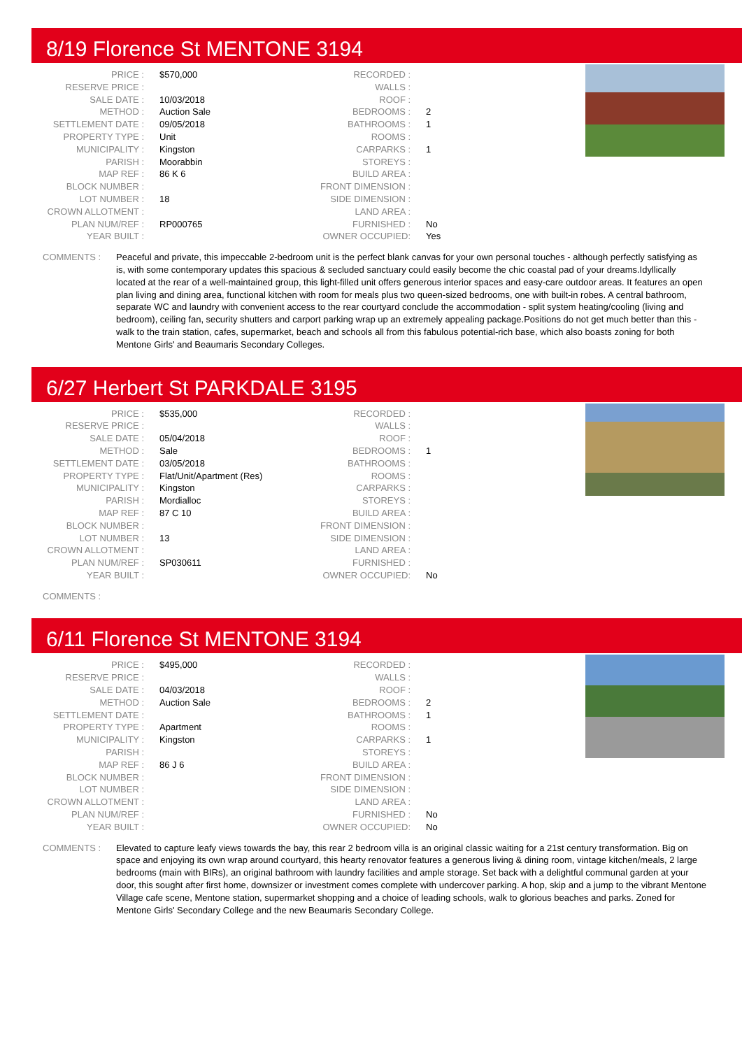8/19 Florence St MENTONE 3194
| PRICE : | $570,000 |
| RESERVE PRICE : | |
| SALE DATE : | 10/03/2018 |
| METHOD : | Auction Sale |
| SETTLEMENT DATE : | 09/05/2018 |
| PROPERTY TYPE : | Unit |
| MUNICIPALITY : | Kingston |
| PARISH : | Moorabbin |
| MAP REF : | 86 K 6 |
| BLOCK NUMBER : | |
| LOT NUMBER : | 18 |
| CROWN ALLOTMENT : | |
| PLAN NUM/REF : | RP000765 |
| YEAR BUILT : | |
| RECORDED : | |
| WALLS : | |
| ROOF : | |
| BEDROOMS : | 2 |
| BATHROOMS : | 1 |
| ROOMS : | |
| CARPARKS : | 1 |
| STOREYS : | |
| BUILD AREA : | |
| FRONT DIMENSION : | |
| SIDE DIMENSION : | |
| LAND AREA : | |
| FURNISHED : | No |
| OWNER OCCUPIED: | Yes |
COMMENTS : Peaceful and private, this impeccable 2-bedroom unit is the perfect blank canvas for your own personal touches - although perfectly satisfying as is, with some contemporary updates this spacious & secluded sanctuary could easily become the chic coastal pad of your dreams.Idyllically located at the rear of a well-maintained group, this light-filled unit offers generous interior spaces and easy-care outdoor areas. It features an open plan living and dining area, functional kitchen with room for meals plus two queen-sized bedrooms, one with built-in robes. A central bathroom, separate WC and laundry with convenient access to the rear courtyard conclude the accommodation - split system heating/cooling (living and bedroom), ceiling fan, security shutters and carport parking wrap up an extremely appealing package.Positions do not get much better than this - walk to the train station, cafes, supermarket, beach and schools all from this fabulous potential-rich base, which also boasts zoning for both Mentone Girls' and Beaumaris Secondary Colleges.
6/27 Herbert St PARKDALE 3195
| PRICE : | $535,000 |
| RESERVE PRICE : | |
| SALE DATE : | 05/04/2018 |
| METHOD : | Sale |
| SETTLEMENT DATE : | 03/05/2018 |
| PROPERTY TYPE : | Flat/Unit/Apartment (Res) |
| MUNICIPALITY : | Kingston |
| PARISH : | Mordialloc |
| MAP REF : | 87 C 10 |
| BLOCK NUMBER : | |
| LOT NUMBER : | 13 |
| CROWN ALLOTMENT : | |
| PLAN NUM/REF : | SP030611 |
| YEAR BUILT : | |
| RECORDED : | |
| WALLS : | |
| ROOF : | |
| BEDROOMS : | 1 |
| BATHROOMS : | |
| ROOMS : | |
| CARPARKS : | |
| STOREYS : | |
| BUILD AREA : | |
| FRONT DIMENSION : | |
| SIDE DIMENSION : | |
| LAND AREA : | |
| FURNISHED : | |
| OWNER OCCUPIED: | No |
COMMENTS :
6/11 Florence St MENTONE 3194
| PRICE : | $495,000 |
| RESERVE PRICE : | |
| SALE DATE : | 04/03/2018 |
| METHOD : | Auction Sale |
| SETTLEMENT DATE : | |
| PROPERTY TYPE : | Apartment |
| MUNICIPALITY : | Kingston |
| PARISH : | |
| MAP REF : | 86 J 6 |
| BLOCK NUMBER : | |
| LOT NUMBER : | |
| CROWN ALLOTMENT : | |
| PLAN NUM/REF : | |
| YEAR BUILT : | |
| RECORDED : | |
| WALLS : | |
| ROOF : | |
| BEDROOMS : | 2 |
| BATHROOMS : | 1 |
| ROOMS : | |
| CARPARKS : | 1 |
| STOREYS : | |
| BUILD AREA : | |
| FRONT DIMENSION : | |
| SIDE DIMENSION : | |
| LAND AREA : | |
| FURNISHED : | No |
| OWNER OCCUPIED: | No |
COMMENTS : Elevated to capture leafy views towards the bay, this rear 2 bedroom villa is an original classic waiting for a 21st century transformation. Big on space and enjoying its own wrap around courtyard, this hearty renovator features a generous living & dining room, vintage kitchen/meals, 2 large bedrooms (main with BIRs), an original bathroom with laundry facilities and ample storage. Set back with a delightful communal garden at your door, this sought after first home, downsizer or investment comes complete with undercover parking. A hop, skip and a jump to the vibrant Mentone Village cafe scene, Mentone station, supermarket shopping and a choice of leading schools, walk to glorious beaches and parks. Zoned for Mentone Girls' Secondary College and the new Beaumaris Secondary College.